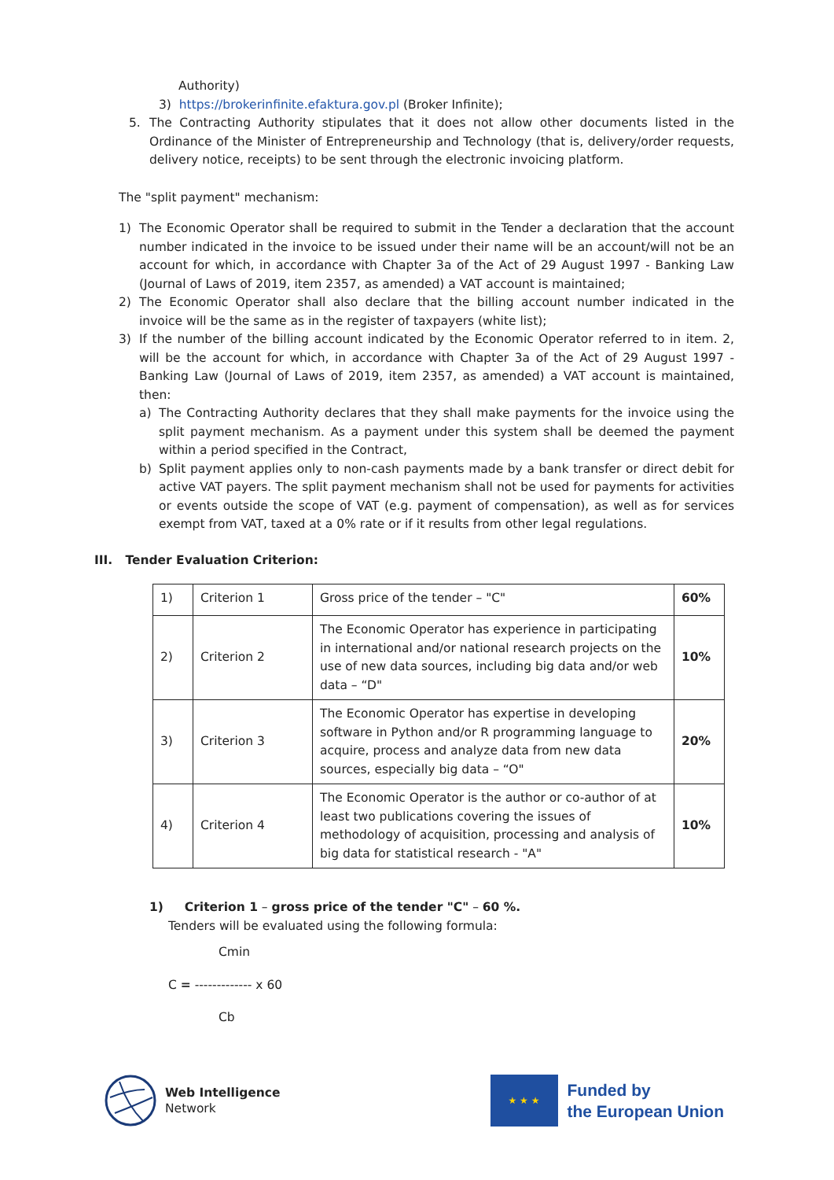Authority)
3) https://brokerinfinite.efaktura.gov.pl (Broker Infinite);
5. The Contracting Authority stipulates that it does not allow other documents listed in the Ordinance of the Minister of Entrepreneurship and Technology (that is, delivery/order requests, delivery notice, receipts) to be sent through the electronic invoicing platform.
The "split payment" mechanism:
1) The Economic Operator shall be required to submit in the Tender a declaration that the account number indicated in the invoice to be issued under their name will be an account/will not be an account for which, in accordance with Chapter 3a of the Act of 29 August 1997 - Banking Law (Journal of Laws of 2019, item 2357, as amended) a VAT account is maintained;
2) The Economic Operator shall also declare that the billing account number indicated in the invoice will be the same as in the register of taxpayers (white list);
3) If the number of the billing account indicated by the Economic Operator referred to in item. 2, will be the account for which, in accordance with Chapter 3a of the Act of 29 August 1997 - Banking Law (Journal of Laws of 2019, item 2357, as amended) a VAT account is maintained, then:
a) The Contracting Authority declares that they shall make payments for the invoice using the split payment mechanism. As a payment under this system shall be deemed the payment within a period specified in the Contract,
b) Split payment applies only to non-cash payments made by a bank transfer or direct debit for active VAT payers. The split payment mechanism shall not be used for payments for activities or events outside the scope of VAT (e.g. payment of compensation), as well as for services exempt from VAT, taxed at a 0% rate or if it results from other legal regulations.
III. Tender Evaluation Criterion:
| 1) | Criterion 1 | Gross price of the tender – "C" | 60% |
| 2) | Criterion 2 | The Economic Operator has experience in participating in international and/or national research projects on the use of new data sources, including big data and/or web data – “D" | 10% |
| 3) | Criterion 3 | The Economic Operator has expertise in developing software in Python and/or R programming language to acquire, process and analyze data from new data sources, especially big data – “O" | 20% |
| 4) | Criterion 4 | The Economic Operator is the author or co-author of at least two publications covering the issues of methodology of acquisition, processing and analysis of big data for statistical research - "A" | 10% |
1) Criterion 1 – gross price of the tender "C" – 60 %.
Tenders will be evaluated using the following formula:
Cmin
C = ------------- x 60
Cb
Web Intelligence
Network
★ ★ ★
Funded by
the European Union